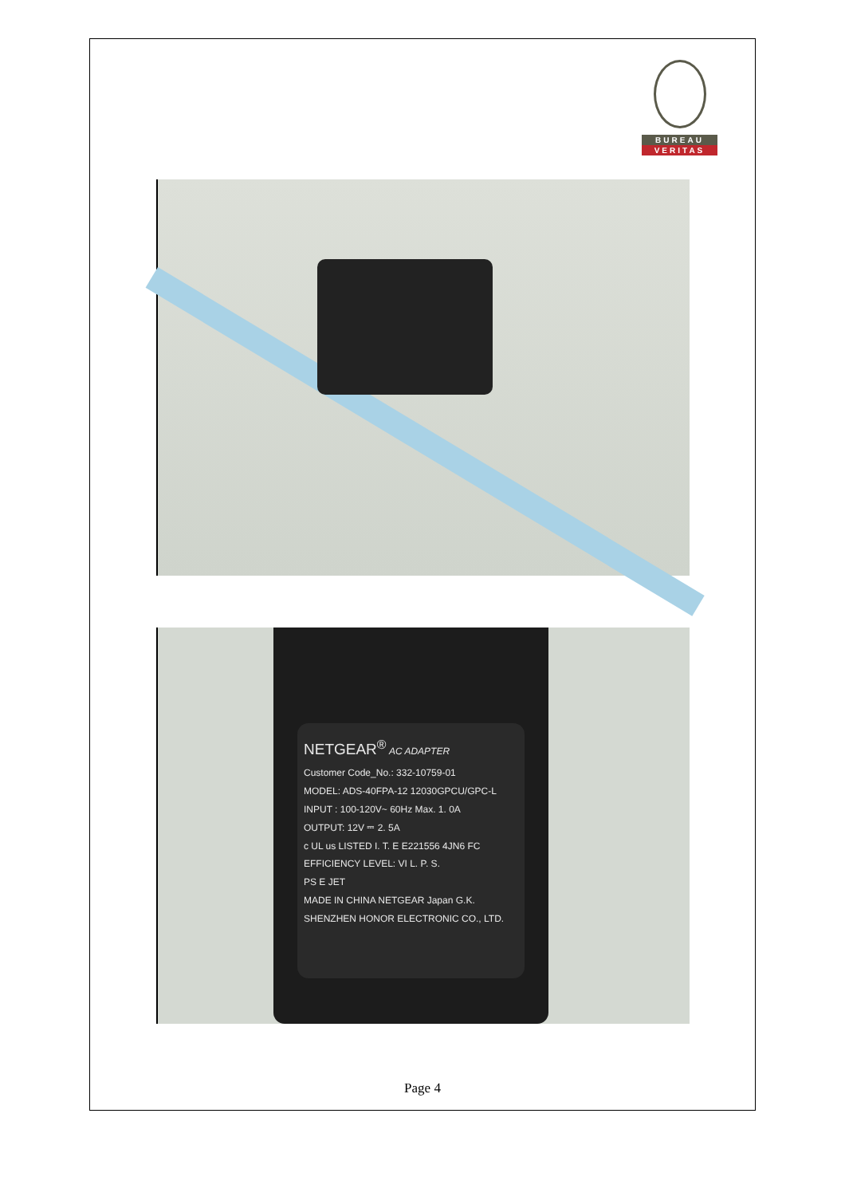BUREAU
VERITAS
NETGEAR<sup>®</sup> AC ADAPTER
Customer Code_No.: 332-10759-01
MODEL: ADS-40FPA-12 12030GPCU/GPC-L
INPUT : 100-120V~ 60Hz Max. 1. 0A
OUTPUT: 12V ⎓ 2. 5A
c UL us LISTED I. T. E E221556 4JN6 FC
EFFICIENCY LEVEL: VI L. P. S.
PS E JET
MADE IN CHINA NETGEAR Japan G.K.
SHENZHEN HONOR ELECTRONIC CO., LTD.
Page 4